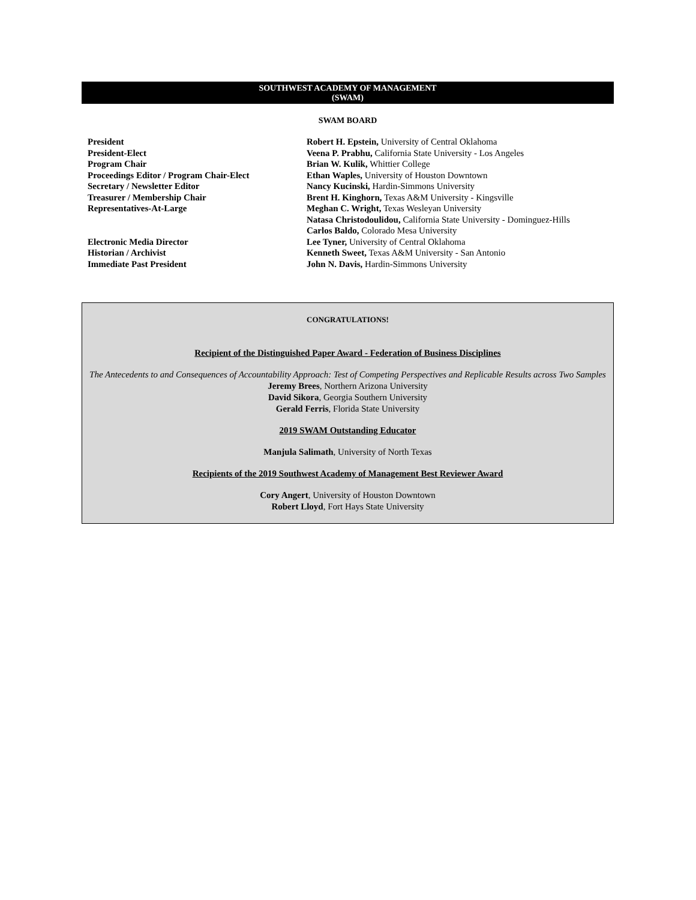SOUTHWEST ACADEMY OF MANAGEMENT
(SWAM)
SWAM BOARD
| President | Robert H. Epstein, University of Central Oklahoma |
| President-Elect | Veena P. Prabhu, California State University - Los Angeles |
| Program Chair | Brian W. Kulik, Whittier College |
| Proceedings Editor / Program Chair-Elect | Ethan Waples, University of Houston Downtown |
| Secretary / Newsletter Editor | Nancy Kucinski, Hardin-Simmons University |
| Treasurer / Membership Chair | Brent H. Kinghorn, Texas A&M University - Kingsville |
| Representatives-At-Large | Meghan C. Wright, Texas Wesleyan University |
| | Natasa Christodoulidou, California State University - Dominguez-Hills |
| | Carlos Baldo, Colorado Mesa University |
| Electronic Media Director | Lee Tyner, University of Central Oklahoma |
| Historian / Archivist | Kenneth Sweet, Texas A&M University - San Antonio |
| Immediate Past President | John N. Davis, Hardin-Simmons University |
CONGRATULATIONS!
Recipient of the Distinguished Paper Award - Federation of Business Disciplines
The Antecedents to and Consequences of Accountability Approach: Test of Competing Perspectives and Replicable Results across Two Samples
Jeremy Brees, Northern Arizona University
David Sikora, Georgia Southern University
Gerald Ferris, Florida State University
2019 SWAM Outstanding Educator
Manjula Salimath, University of North Texas
Recipients of the 2019 Southwest Academy of Management Best Reviewer Award
Cory Angert, University of Houston Downtown
Robert Lloyd, Fort Hays State University